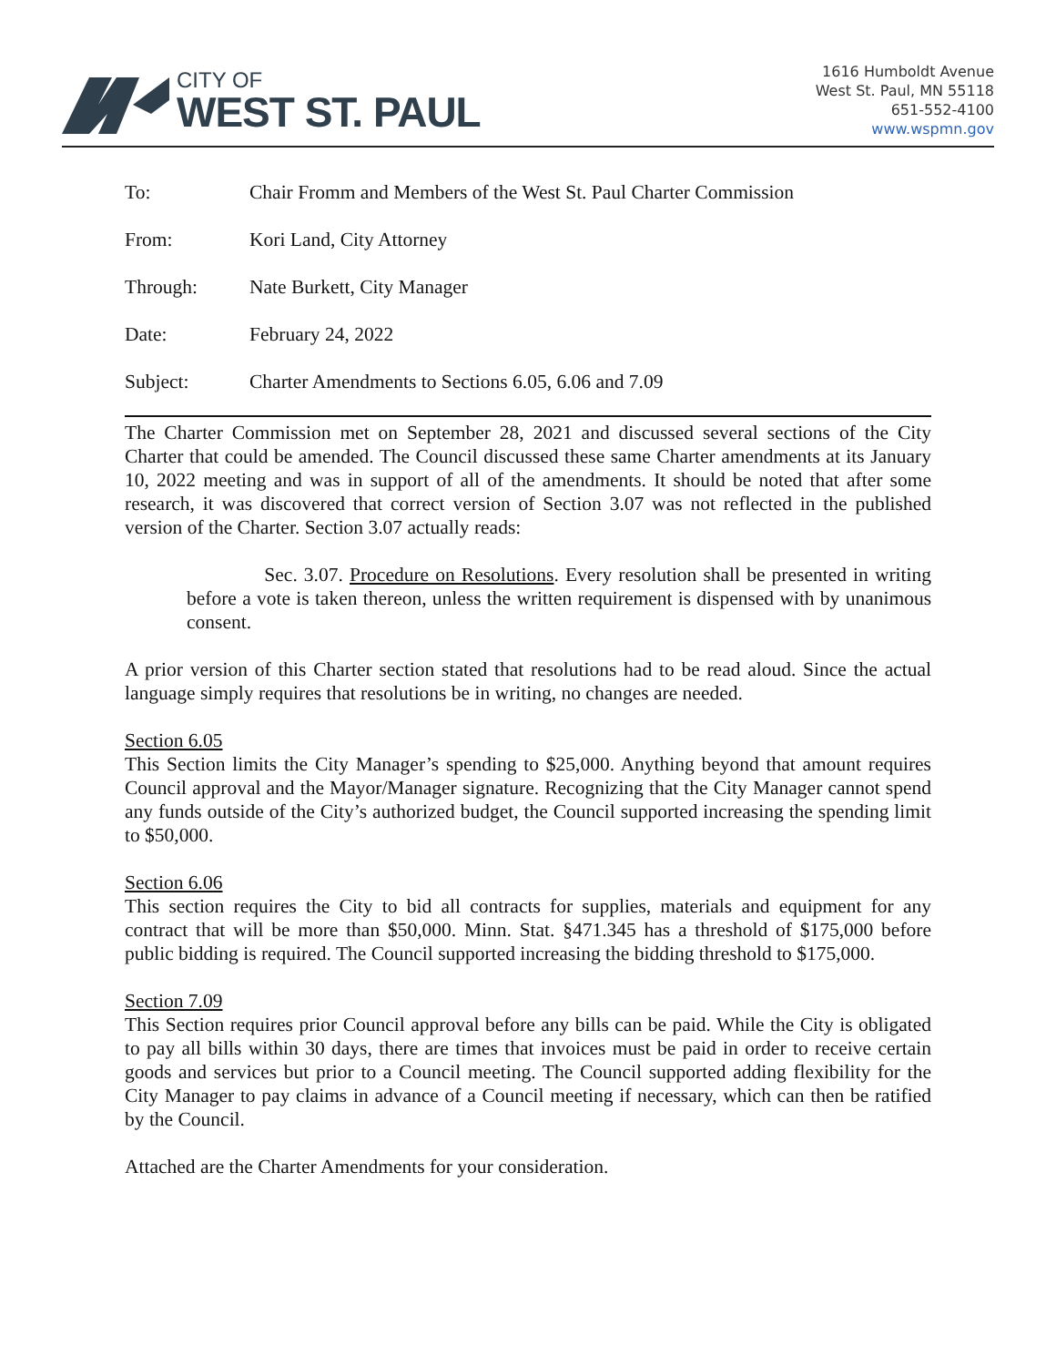CITY OF
WEST ST. PAUL
1616 Humboldt Avenue
West St. Paul, MN 55118
651-552-4100
www.wspmn.gov
| To: | Chair Fromm and Members of the West St. Paul Charter Commission |
| From: | Kori Land, City Attorney |
| Through: | Nate Burkett, City Manager |
| Date: | February 24, 2022 |
| Subject: | Charter Amendments to Sections 6.05, 6.06 and 7.09 |
The Charter Commission met on September 28, 2021 and discussed several sections of the City Charter that could be amended. The Council discussed these same Charter amendments at its January 10, 2022 meeting and was in support of all of the amendments. It should be noted that after some research, it was discovered that correct version of Section 3.07 was not reflected in the published version of the Charter. Section 3.07 actually reads:
Sec. 3.07. Procedure on Resolutions. Every resolution shall be presented in writing before a vote is taken thereon, unless the written requirement is dispensed with by unanimous consent.
A prior version of this Charter section stated that resolutions had to be read aloud. Since the actual language simply requires that resolutions be in writing, no changes are needed.
Section 6.05
This Section limits the City Manager’s spending to $25,000. Anything beyond that amount requires Council approval and the Mayor/Manager signature. Recognizing that the City Manager cannot spend any funds outside of the City’s authorized budget, the Council supported increasing the spending limit to $50,000.
Section 6.06
This section requires the City to bid all contracts for supplies, materials and equipment for any contract that will be more than $50,000. Minn. Stat. §471.345 has a threshold of $175,000 before public bidding is required. The Council supported increasing the bidding threshold to $175,000.
Section 7.09
This Section requires prior Council approval before any bills can be paid. While the City is obligated to pay all bills within 30 days, there are times that invoices must be paid in order to receive certain goods and services but prior to a Council meeting. The Council supported adding flexibility for the City Manager to pay claims in advance of a Council meeting if necessary, which can then be ratified by the Council.
Attached are the Charter Amendments for your consideration.